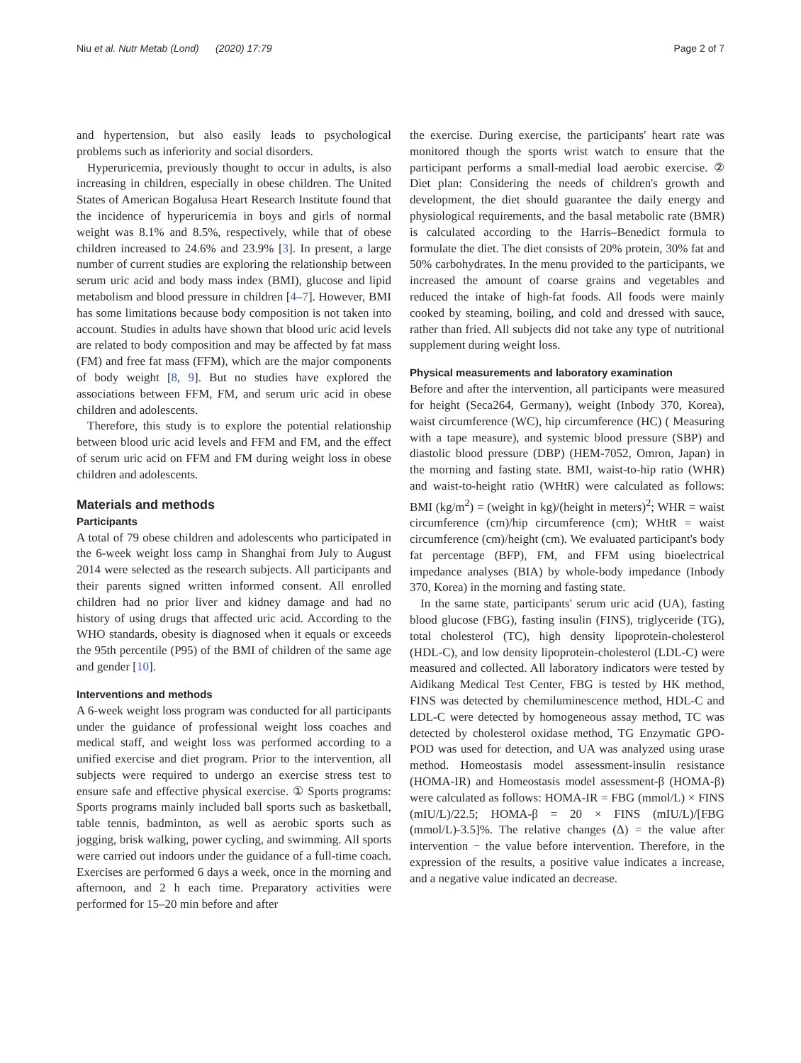Niu et al. Nutr Metab (Lond) (2020) 17:79 Page 2 of 7
and hypertension, but also easily leads to psychological problems such as inferiority and social disorders.
Hyperuricemia, previously thought to occur in adults, is also increasing in children, especially in obese children. The United States of American Bogalusa Heart Research Institute found that the incidence of hyperuricemia in boys and girls of normal weight was 8.1% and 8.5%, respectively, while that of obese children increased to 24.6% and 23.9% [3]. In present, a large number of current studies are exploring the relationship between serum uric acid and body mass index (BMI), glucose and lipid metabolism and blood pressure in children [4–7]. However, BMI has some limitations because body composition is not taken into account. Studies in adults have shown that blood uric acid levels are related to body composition and may be affected by fat mass (FM) and free fat mass (FFM), which are the major components of body weight [8, 9]. But no studies have explored the associations between FFM, FM, and serum uric acid in obese children and adolescents.
Therefore, this study is to explore the potential relationship between blood uric acid levels and FFM and FM, and the effect of serum uric acid on FFM and FM during weight loss in obese children and adolescents.
Materials and methods
Participants
A total of 79 obese children and adolescents who participated in the 6-week weight loss camp in Shanghai from July to August 2014 were selected as the research subjects. All participants and their parents signed written informed consent. All enrolled children had no prior liver and kidney damage and had no history of using drugs that affected uric acid. According to the WHO standards, obesity is diagnosed when it equals or exceeds the 95th percentile (P95) of the BMI of children of the same age and gender [10].
Interventions and methods
A 6-week weight loss program was conducted for all participants under the guidance of professional weight loss coaches and medical staff, and weight loss was performed according to a unified exercise and diet program. Prior to the intervention, all subjects were required to undergo an exercise stress test to ensure safe and effective physical exercise. ① Sports programs: Sports programs mainly included ball sports such as basketball, table tennis, badminton, as well as aerobic sports such as jogging, brisk walking, power cycling, and swimming. All sports were carried out indoors under the guidance of a full-time coach. Exercises are performed 6 days a week, once in the morning and afternoon, and 2 h each time. Preparatory activities were performed for 15–20 min before and after
the exercise. During exercise, the participants' heart rate was monitored though the sports wrist watch to ensure that the participant performs a small-medial load aerobic exercise. ② Diet plan: Considering the needs of children's growth and development, the diet should guarantee the daily energy and physiological requirements, and the basal metabolic rate (BMR) is calculated according to the Harris–Benedict formula to formulate the diet. The diet consists of 20% protein, 30% fat and 50% carbohydrates. In the menu provided to the participants, we increased the amount of coarse grains and vegetables and reduced the intake of high-fat foods. All foods were mainly cooked by steaming, boiling, and cold and dressed with sauce, rather than fried. All subjects did not take any type of nutritional supplement during weight loss.
Physical measurements and laboratory examination
Before and after the intervention, all participants were measured for height (Seca264, Germany), weight (Inbody 370, Korea), waist circumference (WC), hip circumference (HC) ( Measuring with a tape measure), and systemic blood pressure (SBP) and diastolic blood pressure (DBP) (HEM-7052, Omron, Japan) in the morning and fasting state. BMI, waist-to-hip ratio (WHR) and waist-to-height ratio (WHtR) were calculated as follows: BMI (kg/m<sup>2</sup>) = (weight in kg)/(height in meters)<sup>2</sup>; WHR = waist circumference (cm)/hip circumference (cm); WHtR = waist circumference (cm)/height (cm). We evaluated participant's body fat percentage (BFP), FM, and FFM using bioelectrical impedance analyses (BIA) by whole-body impedance (Inbody 370, Korea) in the morning and fasting state.
In the same state, participants' serum uric acid (UA), fasting blood glucose (FBG), fasting insulin (FINS), triglyceride (TG), total cholesterol (TC), high density lipoprotein-cholesterol (HDL-C), and low density lipoprotein-cholesterol (LDL-C) were measured and collected. All laboratory indicators were tested by Aidikang Medical Test Center, FBG is tested by HK method, FINS was detected by chemiluminescence method, HDL-C and LDL-C were detected by homogeneous assay method, TC was detected by cholesterol oxidase method, TG Enzymatic GPO-POD was used for detection, and UA was analyzed using urase method. Homeostasis model assessment-insulin resistance (HOMA-IR) and Homeostasis model assessment-β (HOMA-β) were calculated as follows: HOMA-IR = FBG (mmol/L) × FINS (mIU/L)/22.5; HOMA-β = 20 × FINS (mIU/L)/[FBG (mmol/L)-3.5]%. The relative changes (Δ) = the value after intervention − the value before intervention. Therefore, in the expression of the results, a positive value indicates a increase, and a negative value indicated an decrease.